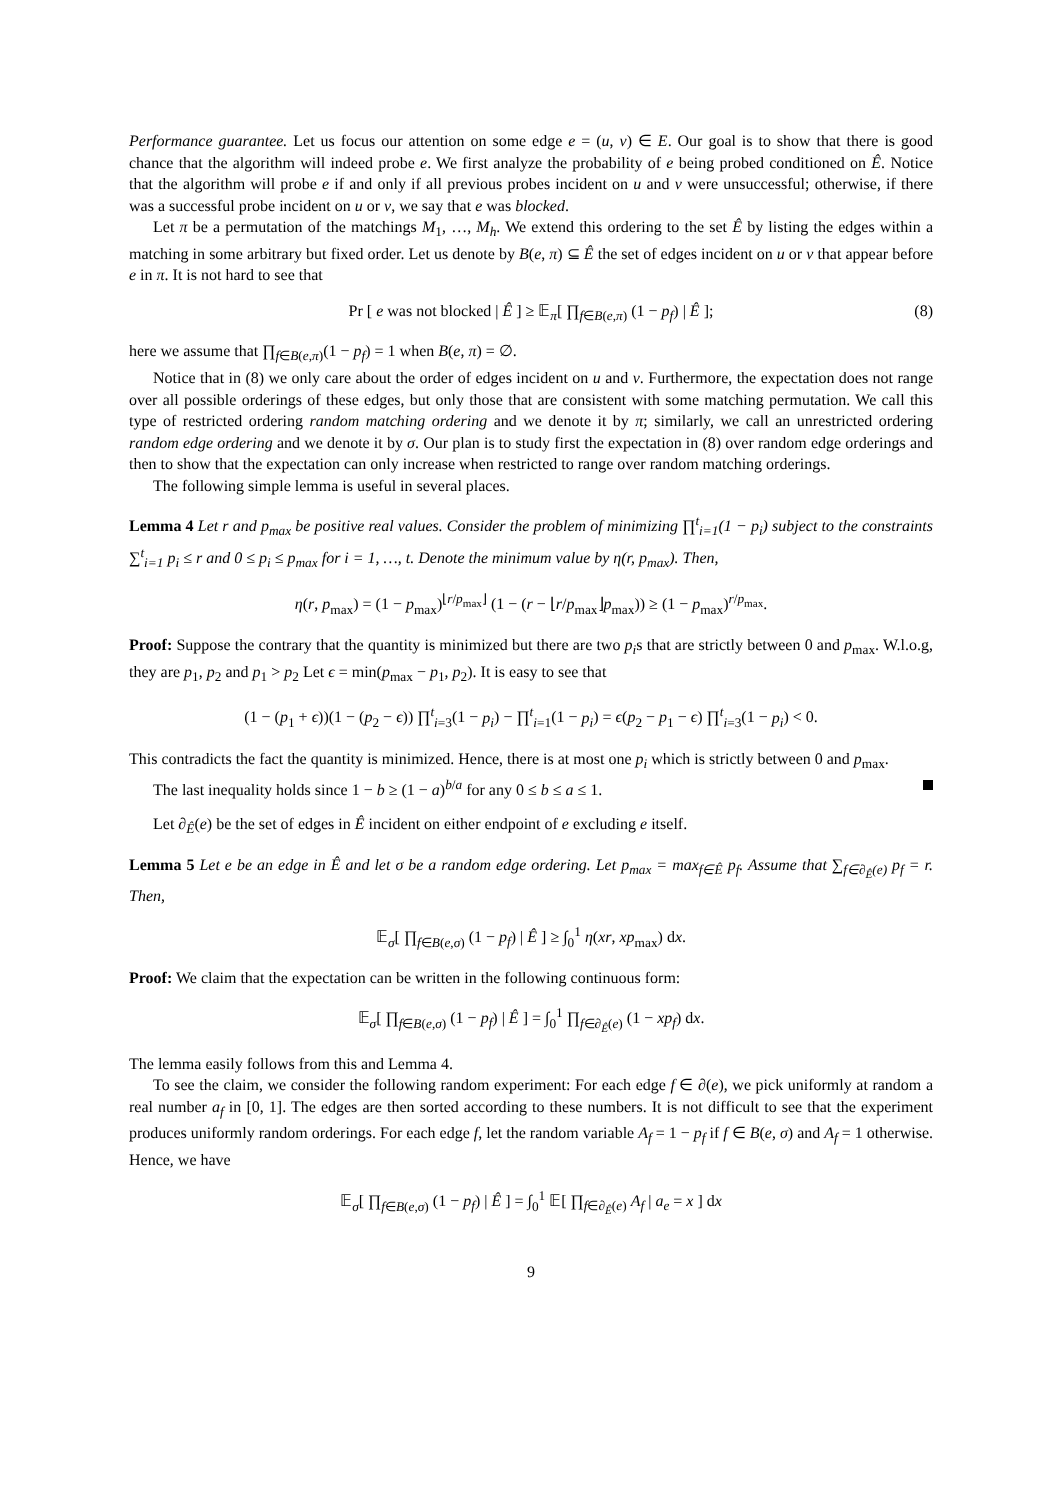Performance guarantee. Let us focus our attention on some edge e = (u, v) ∈ E. Our goal is to show that there is good chance that the algorithm will indeed probe e. We first analyze the probability of e being probed conditioned on Ê. Notice that the algorithm will probe e if and only if all previous probes incident on u and v were unsuccessful; otherwise, if there was a successful probe incident on u or v, we say that e was blocked.
Let π be a permutation of the matchings M<sub>1</sub>, …, M<sub>h</sub>. We extend this ordering to the set Ê by listing the edges within a matching in some arbitrary but fixed order. Let us denote by B(e, π) ⊆ Ê the set of edges incident on u or v that appear before e in π. It is not hard to see that
Pr [ e was not blocked | Ê ] ≥ 𝔼<sub>π</sub>[ ∏<sub>f∈B(e,π)</sub> (1 − p<sub>f</sub>) | Ê ]; (8)
here we assume that ∏<sub>f∈B(e,π)</sub>(1 − p<sub>f</sub>) = 1 when B(e, π) = ∅.
Notice that in (8) we only care about the order of edges incident on u and v. Furthermore, the expectation does not range over all possible orderings of these edges, but only those that are consistent with some matching permutation. We call this type of restricted ordering random matching ordering and we denote it by π; similarly, we call an unrestricted ordering random edge ordering and we denote it by σ. Our plan is to study first the expectation in (8) over random edge orderings and then to show that the expectation can only increase when restricted to range over random matching orderings.
The following simple lemma is useful in several places.
Lemma 4 Let r and p<sub>max</sub> be positive real values. Consider the problem of minimizing ∏<sup>t</sup><sub>i=1</sub>(1 − p<sub>i</sub>) subject to the constraints ∑<sup>t</sup><sub>i=1</sub> p<sub>i</sub> ≤ r and 0 ≤ p<sub>i</sub> ≤ p<sub>max</sub> for i = 1, …, t. Denote the minimum value by η(r, p<sub>max</sub>). Then,
η(r, p<sub>max</sub>) = (1 − p<sub>max</sub>)<sup>⌊r/p<sub>max</sub>⌋</sup> (1 − (r − ⌊r/p<sub>max</sub>⌋p<sub>max</sub>)) ≥ (1 − p<sub>max</sub>)<sup>r/p<sub>max</sub></sup>.
Proof: Suppose the contrary that the quantity is minimized but there are two p<sub>i</sub>s that are strictly between 0 and p<sub>max</sub>. W.l.o.g, they are p<sub>1</sub>, p<sub>2</sub> and p<sub>1</sub> > p<sub>2</sub> Let ϵ = min(p<sub>max</sub> − p<sub>1</sub>, p<sub>2</sub>). It is easy to see that
(1 − (p<sub>1</sub> + ϵ))(1 − (p<sub>2</sub> − ϵ)) ∏<sup>t</sup><sub>i=3</sub>(1 − p<sub>i</sub>) − ∏<sup>t</sup><sub>i=1</sub>(1 − p<sub>i</sub>) = ϵ(p<sub>2</sub> − p<sub>1</sub> − ϵ) ∏<sup>t</sup><sub>i=3</sub>(1 − p<sub>i</sub>) < 0.
This contradicts the fact the quantity is minimized. Hence, there is at most one p<sub>i</sub> which is strictly between 0 and p<sub>max</sub>.
The last inequality holds since 1 − b ≥ (1 − a)<sup>b/a</sup> for any 0 ≤ b ≤ a ≤ 1.
Let ∂<sub>Ê</sub>(e) be the set of edges in Ê incident on either endpoint of e excluding e itself.
Lemma 5 Let e be an edge in Ê and let σ be a random edge ordering. Let p<sub>max</sub> = max<sub>f∈Ê</sub> p<sub>f</sub>. Assume that ∑<sub>f∈∂<sub>Ê</sub>(e)</sub> p<sub>f</sub> = r. Then,
𝔼<sub>σ</sub>[ ∏<sub>f∈B(e,σ)</sub> (1 − p<sub>f</sub>) | Ê ] ≥ ∫<sub>0</sub><sup>1</sup> η(xr, xp<sub>max</sub>) dx.
Proof: We claim that the expectation can be written in the following continuous form:
𝔼<sub>σ</sub>[ ∏<sub>f∈B(e,σ)</sub> (1 − p<sub>f</sub>) | Ê ] = ∫<sub>0</sub><sup>1</sup> ∏<sub>f∈∂<sub>Ê</sub>(e)</sub> (1 − xp<sub>f</sub>) dx.
The lemma easily follows from this and Lemma 4.
To see the claim, we consider the following random experiment: For each edge f ∈ ∂(e), we pick uniformly at random a real number a<sub>f</sub> in [0, 1]. The edges are then sorted according to these numbers. It is not difficult to see that the experiment produces uniformly random orderings. For each edge f, let the random variable A<sub>f</sub> = 1 − p<sub>f</sub> if f ∈ B(e, σ) and A<sub>f</sub> = 1 otherwise. Hence, we have
𝔼<sub>σ</sub>[ ∏<sub>f∈B(e,σ)</sub> (1 − p<sub>f</sub>) | Ê ] = ∫<sub>0</sub><sup>1</sup> 𝔼[ ∏<sub>f∈∂<sub>Ê</sub>(e)</sub> A<sub>f</sub> | a<sub>e</sub> = x ] dx
9